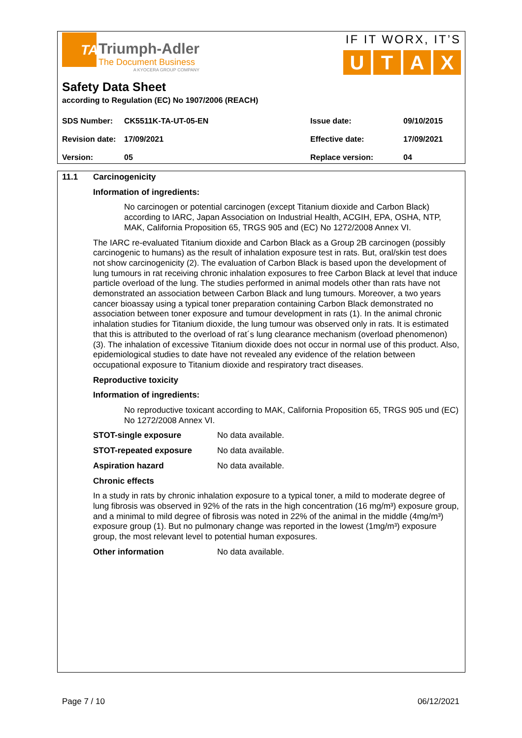TA
Triumph-Adler
The Document Business
A KYOCERA GROUP COMPANY
IF IT WORX, IT’S
UTAX
Safety Data Sheet
according to Regulation (EC) No 1907/2006 (REACH)
| SDS Number: | CK5511K-TA-UT-05-EN | Issue date: | 09/10/2015 |
| Revision date: | 17/09/2021 | Effective date: | 17/09/2021 |
| Version: | 05 | Replace version: | 04 |
11.1 Carcinogenicity
Information of ingredients:
No carcinogen or potential carcinogen (except Titanium dioxide and Carbon Black) according to IARC, Japan Association on Industrial Health, ACGIH, EPA, OSHA, NTP, MAK, California Proposition 65, TRGS 905 and (EC) No 1272/2008 Annex VI.
The IARC re-evaluated Titanium dioxide and Carbon Black as a Group 2B carcinogen (possibly carcinogenic to humans) as the result of inhalation exposure test in rats. But, oral/skin test does not show carcinogenicity (2). The evaluation of Carbon Black is based upon the development of lung tumours in rat receiving chronic inhalation exposures to free Carbon Black at level that induce particle overload of the lung. The studies performed in animal models other than rats have not demonstrated an association between Carbon Black and lung tumours. Moreover, a two years cancer bioassay using a typical toner preparation containing Carbon Black demonstrated no association between toner exposure and tumour development in rats (1). In the animal chronic inhalation studies for Titanium dioxide, the lung tumour was observed only in rats. It is estimated that this is attributed to the overload of rat´s lung clearance mechanism (overload phenomenon) (3). The inhalation of excessive Titanium dioxide does not occur in normal use of this product. Also, epidemiological studies to date have not revealed any evidence of the relation between occupational exposure to Titanium dioxide and respiratory tract diseases.
Reproductive toxicity
Information of ingredients:
No reproductive toxicant according to MAK, California Proposition 65, TRGS 905 und (EC) No 1272/2008 Annex VI.
STOT-single exposure No data available.
STOT-repeated exposure No data available.
Aspiration hazard No data available.
Chronic effects
In a study in rats by chronic inhalation exposure to a typical toner, a mild to moderate degree of lung fibrosis was observed in 92% of the rats in the high concentration (16 mg/m³) exposure group, and a minimal to mild degree of fibrosis was noted in 22% of the animal in the middle (4mg/m³) exposure group (1). But no pulmonary change was reported in the lowest (1mg/m³) exposure group, the most relevant level to potential human exposures.
Other information No data available.
Page 7 / 10 06/12/2021